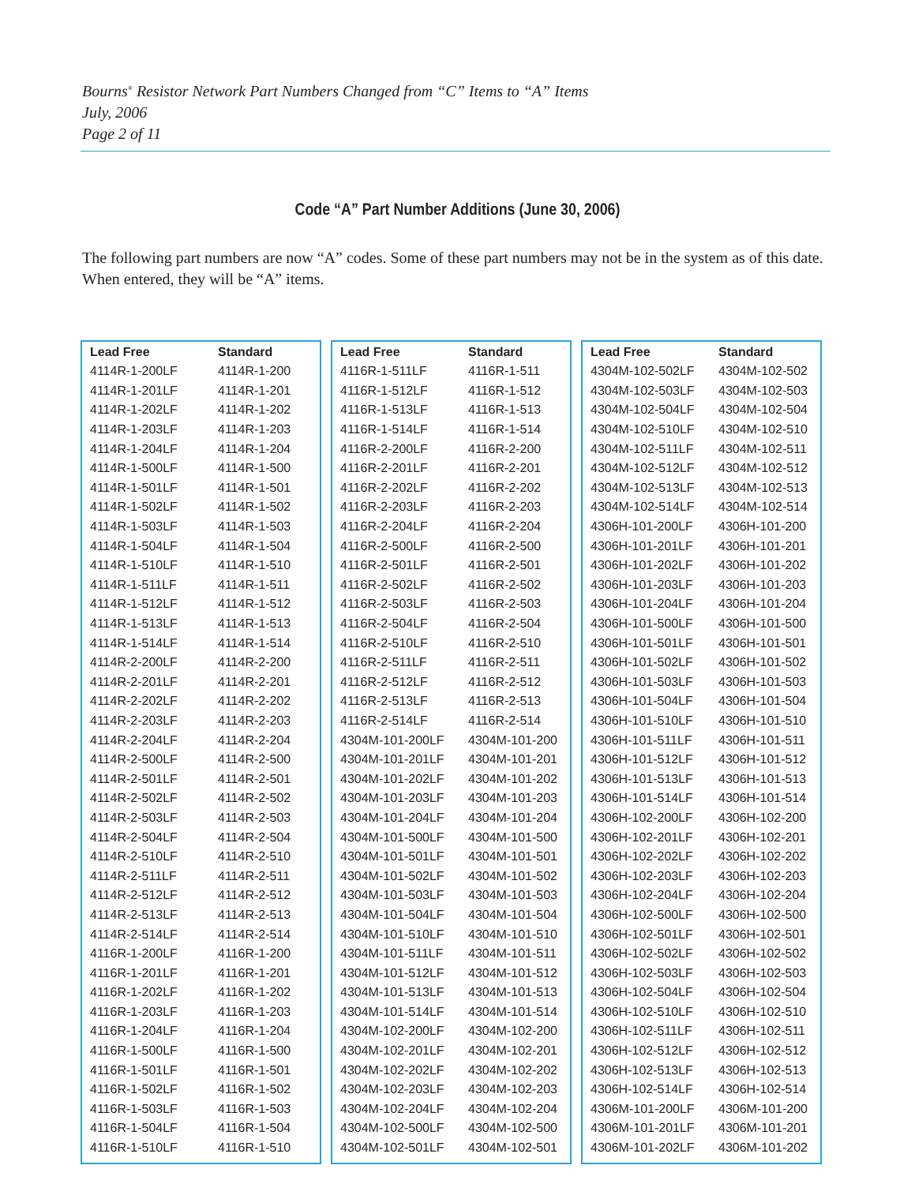Bourns<sup>®</sup> Resistor Network Part Numbers Changed from “C” Items to “A” Items
July, 2006
Page 2 of 11
Code “A” Part Number Additions (June 30, 2006)
The following part numbers are now “A” codes. Some of these part numbers may not be in the system as of this date. When entered, they will be “A” items.
| Lead Free | Standard |
| --- | --- |
| 4114R-1-200LF | 4114R-1-200 |
| 4114R-1-201LF | 4114R-1-201 |
| 4114R-1-202LF | 4114R-1-202 |
| 4114R-1-203LF | 4114R-1-203 |
| 4114R-1-204LF | 4114R-1-204 |
| 4114R-1-500LF | 4114R-1-500 |
| 4114R-1-501LF | 4114R-1-501 |
| 4114R-1-502LF | 4114R-1-502 |
| 4114R-1-503LF | 4114R-1-503 |
| 4114R-1-504LF | 4114R-1-504 |
| 4114R-1-510LF | 4114R-1-510 |
| 4114R-1-511LF | 4114R-1-511 |
| 4114R-1-512LF | 4114R-1-512 |
| 4114R-1-513LF | 4114R-1-513 |
| 4114R-1-514LF | 4114R-1-514 |
| 4114R-2-200LF | 4114R-2-200 |
| 4114R-2-201LF | 4114R-2-201 |
| 4114R-2-202LF | 4114R-2-202 |
| 4114R-2-203LF | 4114R-2-203 |
| 4114R-2-204LF | 4114R-2-204 |
| 4114R-2-500LF | 4114R-2-500 |
| 4114R-2-501LF | 4114R-2-501 |
| 4114R-2-502LF | 4114R-2-502 |
| 4114R-2-503LF | 4114R-2-503 |
| 4114R-2-504LF | 4114R-2-504 |
| 4114R-2-510LF | 4114R-2-510 |
| 4114R-2-511LF | 4114R-2-511 |
| 4114R-2-512LF | 4114R-2-512 |
| 4114R-2-513LF | 4114R-2-513 |
| 4114R-2-514LF | 4114R-2-514 |
| 4116R-1-200LF | 4116R-1-200 |
| 4116R-1-201LF | 4116R-1-201 |
| 4116R-1-202LF | 4116R-1-202 |
| 4116R-1-203LF | 4116R-1-203 |
| 4116R-1-204LF | 4116R-1-204 |
| 4116R-1-500LF | 4116R-1-500 |
| 4116R-1-501LF | 4116R-1-501 |
| 4116R-1-502LF | 4116R-1-502 |
| 4116R-1-503LF | 4116R-1-503 |
| 4116R-1-504LF | 4116R-1-504 |
| 4116R-1-510LF | 4116R-1-510 |
| Lead Free | Standard |
| --- | --- |
| 4116R-1-511LF | 4116R-1-511 |
| 4116R-1-512LF | 4116R-1-512 |
| 4116R-1-513LF | 4116R-1-513 |
| 4116R-1-514LF | 4116R-1-514 |
| 4116R-2-200LF | 4116R-2-200 |
| 4116R-2-201LF | 4116R-2-201 |
| 4116R-2-202LF | 4116R-2-202 |
| 4116R-2-203LF | 4116R-2-203 |
| 4116R-2-204LF | 4116R-2-204 |
| 4116R-2-500LF | 4116R-2-500 |
| 4116R-2-501LF | 4116R-2-501 |
| 4116R-2-502LF | 4116R-2-502 |
| 4116R-2-503LF | 4116R-2-503 |
| 4116R-2-504LF | 4116R-2-504 |
| 4116R-2-510LF | 4116R-2-510 |
| 4116R-2-511LF | 4116R-2-511 |
| 4116R-2-512LF | 4116R-2-512 |
| 4116R-2-513LF | 4116R-2-513 |
| 4116R-2-514LF | 4116R-2-514 |
| 4304M-101-200LF | 4304M-101-200 |
| 4304M-101-201LF | 4304M-101-201 |
| 4304M-101-202LF | 4304M-101-202 |
| 4304M-101-203LF | 4304M-101-203 |
| 4304M-101-204LF | 4304M-101-204 |
| 4304M-101-500LF | 4304M-101-500 |
| 4304M-101-501LF | 4304M-101-501 |
| 4304M-101-502LF | 4304M-101-502 |
| 4304M-101-503LF | 4304M-101-503 |
| 4304M-101-504LF | 4304M-101-504 |
| 4304M-101-510LF | 4304M-101-510 |
| 4304M-101-511LF | 4304M-101-511 |
| 4304M-101-512LF | 4304M-101-512 |
| 4304M-101-513LF | 4304M-101-513 |
| 4304M-101-514LF | 4304M-101-514 |
| 4304M-102-200LF | 4304M-102-200 |
| 4304M-102-201LF | 4304M-102-201 |
| 4304M-102-202LF | 4304M-102-202 |
| 4304M-102-203LF | 4304M-102-203 |
| 4304M-102-204LF | 4304M-102-204 |
| 4304M-102-500LF | 4304M-102-500 |
| 4304M-102-501LF | 4304M-102-501 |
| Lead Free | Standard |
| --- | --- |
| 4304M-102-502LF | 4304M-102-502 |
| 4304M-102-503LF | 4304M-102-503 |
| 4304M-102-504LF | 4304M-102-504 |
| 4304M-102-510LF | 4304M-102-510 |
| 4304M-102-511LF | 4304M-102-511 |
| 4304M-102-512LF | 4304M-102-512 |
| 4304M-102-513LF | 4304M-102-513 |
| 4304M-102-514LF | 4304M-102-514 |
| 4306H-101-200LF | 4306H-101-200 |
| 4306H-101-201LF | 4306H-101-201 |
| 4306H-101-202LF | 4306H-101-202 |
| 4306H-101-203LF | 4306H-101-203 |
| 4306H-101-204LF | 4306H-101-204 |
| 4306H-101-500LF | 4306H-101-500 |
| 4306H-101-501LF | 4306H-101-501 |
| 4306H-101-502LF | 4306H-101-502 |
| 4306H-101-503LF | 4306H-101-503 |
| 4306H-101-504LF | 4306H-101-504 |
| 4306H-101-510LF | 4306H-101-510 |
| 4306H-101-511LF | 4306H-101-511 |
| 4306H-101-512LF | 4306H-101-512 |
| 4306H-101-513LF | 4306H-101-513 |
| 4306H-101-514LF | 4306H-101-514 |
| 4306H-102-200LF | 4306H-102-200 |
| 4306H-102-201LF | 4306H-102-201 |
| 4306H-102-202LF | 4306H-102-202 |
| 4306H-102-203LF | 4306H-102-203 |
| 4306H-102-204LF | 4306H-102-204 |
| 4306H-102-500LF | 4306H-102-500 |
| 4306H-102-501LF | 4306H-102-501 |
| 4306H-102-502LF | 4306H-102-502 |
| 4306H-102-503LF | 4306H-102-503 |
| 4306H-102-504LF | 4306H-102-504 |
| 4306H-102-510LF | 4306H-102-510 |
| 4306H-102-511LF | 4306H-102-511 |
| 4306H-102-512LF | 4306H-102-512 |
| 4306H-102-513LF | 4306H-102-513 |
| 4306H-102-514LF | 4306H-102-514 |
| 4306M-101-200LF | 4306M-101-200 |
| 4306M-101-201LF | 4306M-101-201 |
| 4306M-101-202LF | 4306M-101-202 |